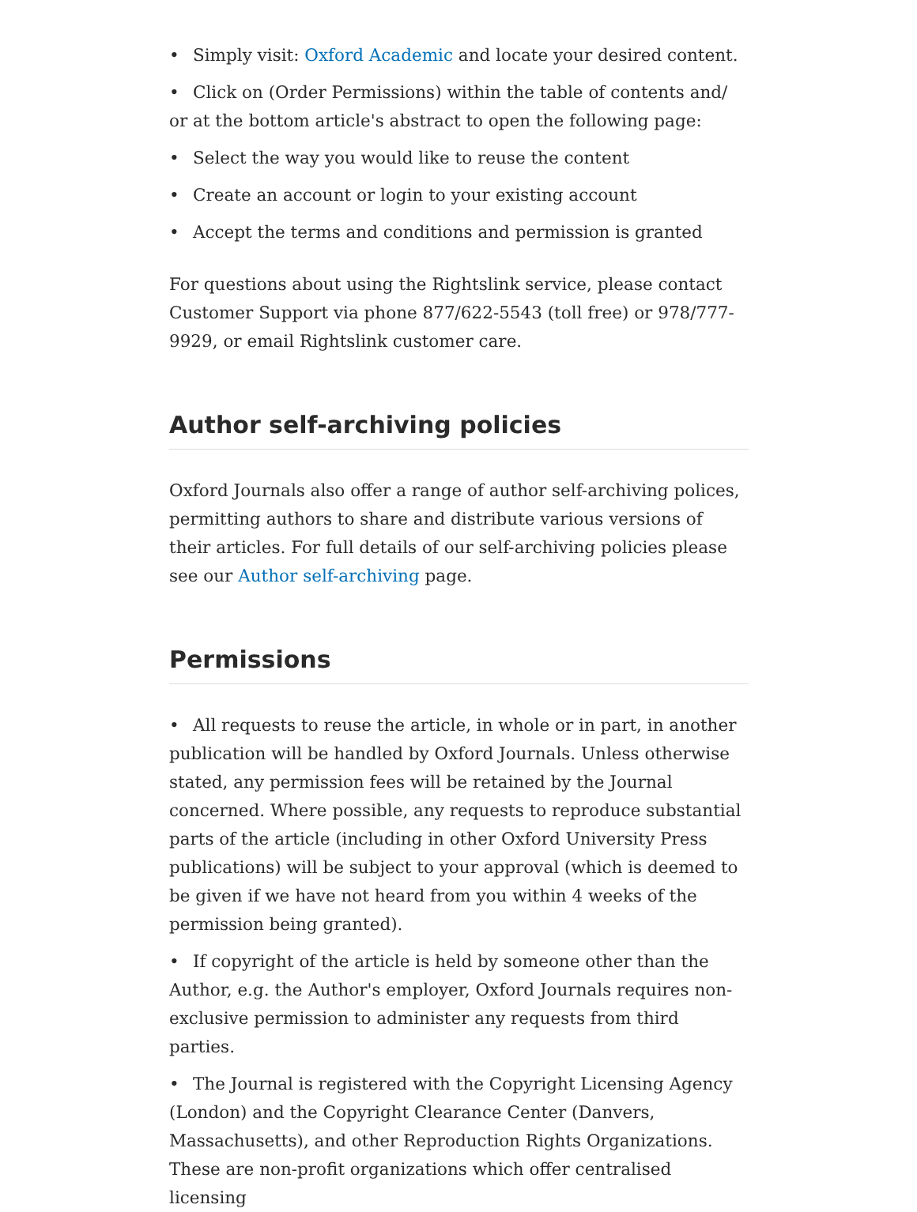• Simply visit: Oxford Academic and locate your desired content.
• Click on (Order Permissions) within the table of contents and/ or at the bottom article's abstract to open the following page:
• Select the way you would like to reuse the content
• Create an account or login to your existing account
• Accept the terms and conditions and permission is granted
For questions about using the Rightslink service, please contact Customer Support via phone 877/622-5543 (toll free) or 978/777-9929, or email Rightslink customer care.
Author self-archiving policies
Oxford Journals also offer a range of author self-archiving polices, permitting authors to share and distribute various versions of their articles. For full details of our self-archiving policies please see our Author self-archiving page.
Permissions
• All requests to reuse the article, in whole or in part, in another publication will be handled by Oxford Journals. Unless otherwise stated, any permission fees will be retained by the Journal concerned. Where possible, any requests to reproduce substantial parts of the article (including in other Oxford University Press publications) will be subject to your approval (which is deemed to be given if we have not heard from you within 4 weeks of the permission being granted).
• If copyright of the article is held by someone other than the Author, e.g. the Author's employer, Oxford Journals requires non-exclusive permission to administer any requests from third parties.
• The Journal is registered with the Copyright Licensing Agency (London) and the Copyright Clearance Center (Danvers, Massachusetts), and other Reproduction Rights Organizations. These are non-profit organizations which offer centralised licensing